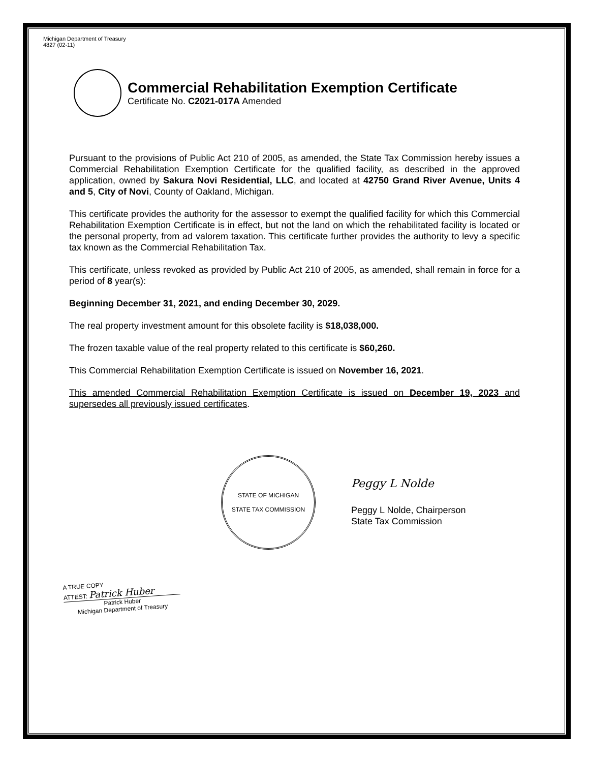Michigan Department of Treasury
4827 (02-11)
Commercial Rehabilitation Exemption Certificate
Certificate No. C2021-017A Amended
Pursuant to the provisions of Public Act 210 of 2005, as amended, the State Tax Commission hereby issues a Commercial Rehabilitation Exemption Certificate for the qualified facility, as described in the approved application, owned by Sakura Novi Residential, LLC, and located at 42750 Grand River Avenue, Units 4 and 5, City of Novi, County of Oakland, Michigan.
This certificate provides the authority for the assessor to exempt the qualified facility for which this Commercial Rehabilitation Exemption Certificate is in effect, but not the land on which the rehabilitated facility is located or the personal property, from ad valorem taxation. This certificate further provides the authority to levy a specific tax known as the Commercial Rehabilitation Tax.
This certificate, unless revoked as provided by Public Act 210 of 2005, as amended, shall remain in force for a period of 8 year(s):
Beginning December 31, 2021, and ending December 30, 2029.
The real property investment amount for this obsolete facility is $18,038,000.
The frozen taxable value of the real property related to this certificate is $60,260.
This Commercial Rehabilitation Exemption Certificate is issued on November 16, 2021.
This amended Commercial Rehabilitation Exemption Certificate is issued on December 19, 2023 and supersedes all previously issued certificates.
STATE OF MICHIGAN
STATE TAX COMMISSION
Peggy L Nolde
Peggy L Nolde, Chairperson
State Tax Commission
A TRUE COPY
ATTEST: Patrick Huber
Patrick Huber
Michigan Department of Treasury